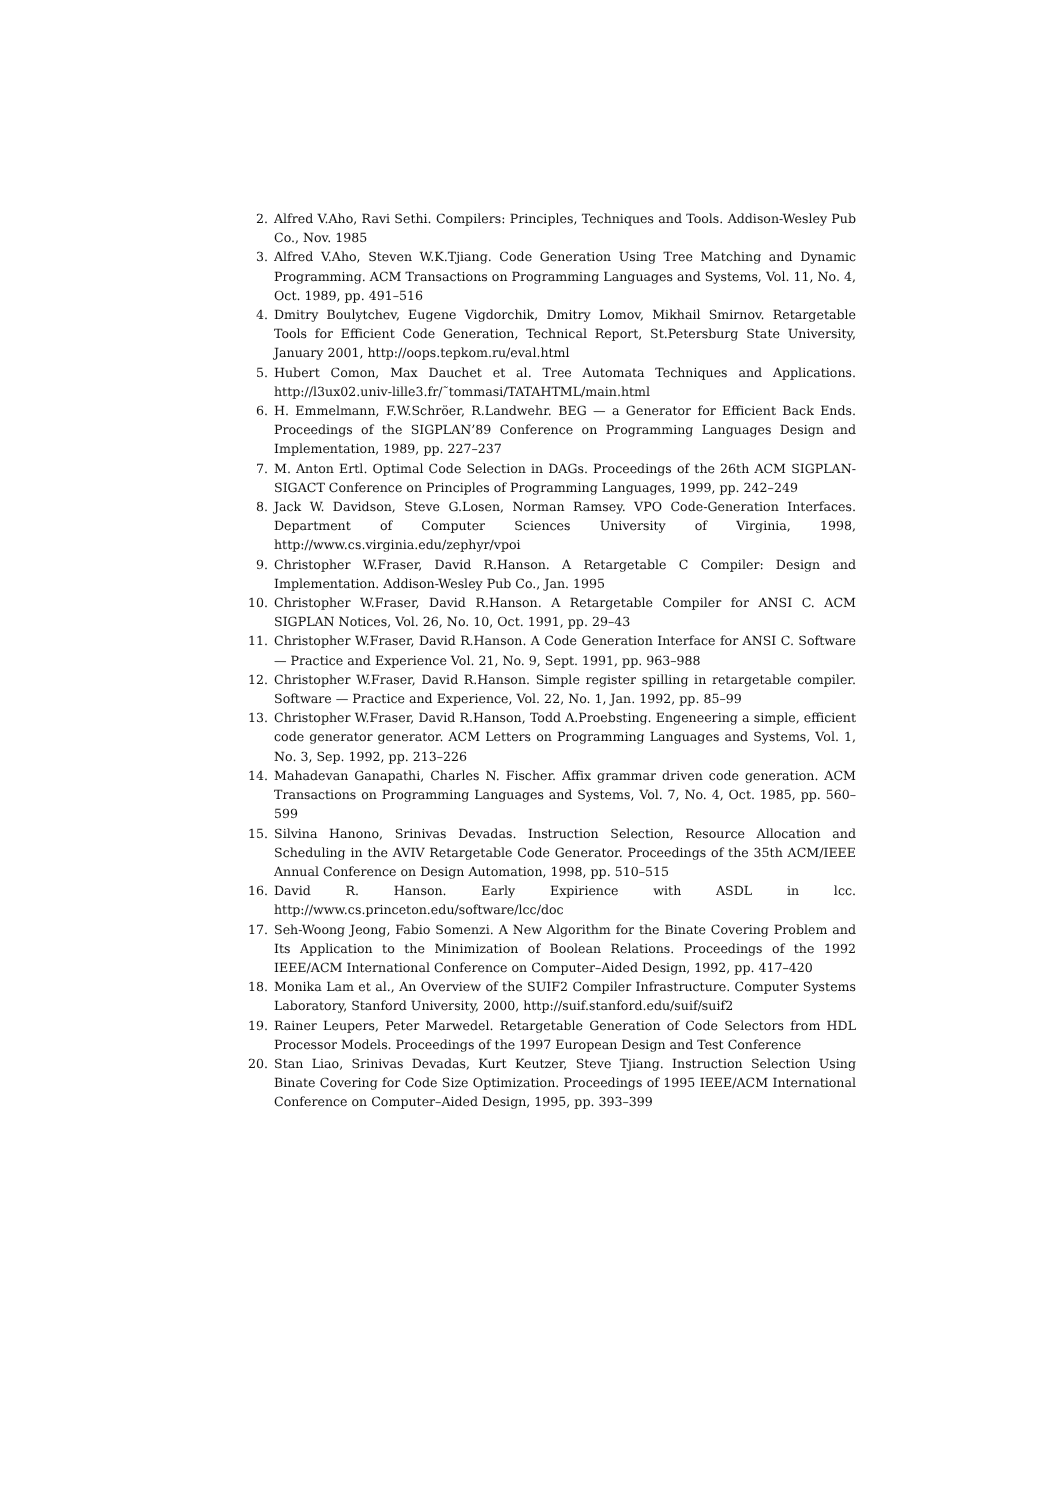2. Alfred V.Aho, Ravi Sethi. Compilers: Principles, Techniques and Tools. Addison-Wesley Pub Co., Nov. 1985
3. Alfred V.Aho, Steven W.K.Tjiang. Code Generation Using Tree Matching and Dynamic Programming. ACM Transactions on Programming Languages and Systems, Vol. 11, No. 4, Oct. 1989, pp. 491–516
4. Dmitry Boulytchev, Eugene Vigdorchik, Dmitry Lomov, Mikhail Smirnov. Retargetable Tools for Efficient Code Generation, Technical Report, St.Petersburg State University, January 2001, http://oops.tepkom.ru/eval.html
5. Hubert Comon, Max Dauchet et al. Tree Automata Techniques and Applications. http://l3ux02.univ-lille3.fr/˜tommasi/TATAHTML/main.html
6. H. Emmelmann, F.W.Schröer, R.Landwehr. BEG — a Generator for Efficient Back Ends. Proceedings of the SIGPLAN’89 Conference on Programming Languages Design and Implementation, 1989, pp. 227–237
7. M. Anton Ertl. Optimal Code Selection in DAGs. Proceedings of the 26th ACM SIGPLAN-SIGACT Conference on Principles of Programming Languages, 1999, pp. 242–249
8. Jack W. Davidson, Steve G.Losen, Norman Ramsey. VPO Code-Generation Interfaces. Department of Computer Sciences University of Virginia, 1998, http://www.cs.virginia.edu/zephyr/vpoi
9. Christopher W.Fraser, David R.Hanson. A Retargetable C Compiler: Design and Implementation. Addison-Wesley Pub Co., Jan. 1995
10. Christopher W.Fraser, David R.Hanson. A Retargetable Compiler for ANSI C. ACM SIGPLAN Notices, Vol. 26, No. 10, Oct. 1991, pp. 29–43
11. Christopher W.Fraser, David R.Hanson. A Code Generation Interface for ANSI C. Software — Practice and Experience Vol. 21, No. 9, Sept. 1991, pp. 963–988
12. Christopher W.Fraser, David R.Hanson. Simple register spilling in retargetable compiler. Software — Practice and Experience, Vol. 22, No. 1, Jan. 1992, pp. 85–99
13. Christopher W.Fraser, David R.Hanson, Todd A.Proebsting. Engeneering a simple, efficient code generator generator. ACM Letters on Programming Languages and Systems, Vol. 1, No. 3, Sep. 1992, pp. 213–226
14. Mahadevan Ganapathi, Charles N. Fischer. Affix grammar driven code generation. ACM Transactions on Programming Languages and Systems, Vol. 7, No. 4, Oct. 1985, pp. 560–599
15. Silvina Hanono, Srinivas Devadas. Instruction Selection, Resource Allocation and Scheduling in the AVIV Retargetable Code Generator. Proceedings of the 35th ACM/IEEE Annual Conference on Design Automation, 1998, pp. 510–515
16. David R. Hanson. Early Expirience with ASDL in lcc. http://www.cs.princeton.edu/software/lcc/doc
17. Seh-Woong Jeong, Fabio Somenzi. A New Algorithm for the Binate Covering Problem and Its Application to the Minimization of Boolean Relations. Proceedings of the 1992 IEEE/ACM International Conference on Computer–Aided Design, 1992, pp. 417–420
18. Monika Lam et al., An Overview of the SUIF2 Compiler Infrastructure. Computer Systems Laboratory, Stanford University, 2000, http://suif.stanford.edu/suif/suif2
19. Rainer Leupers, Peter Marwedel. Retargetable Generation of Code Selectors from HDL Processor Models. Proceedings of the 1997 European Design and Test Conference
20. Stan Liao, Srinivas Devadas, Kurt Keutzer, Steve Tjiang. Instruction Selection Using Binate Covering for Code Size Optimization. Proceedings of 1995 IEEE/ACM International Conference on Computer–Aided Design, 1995, pp. 393–399